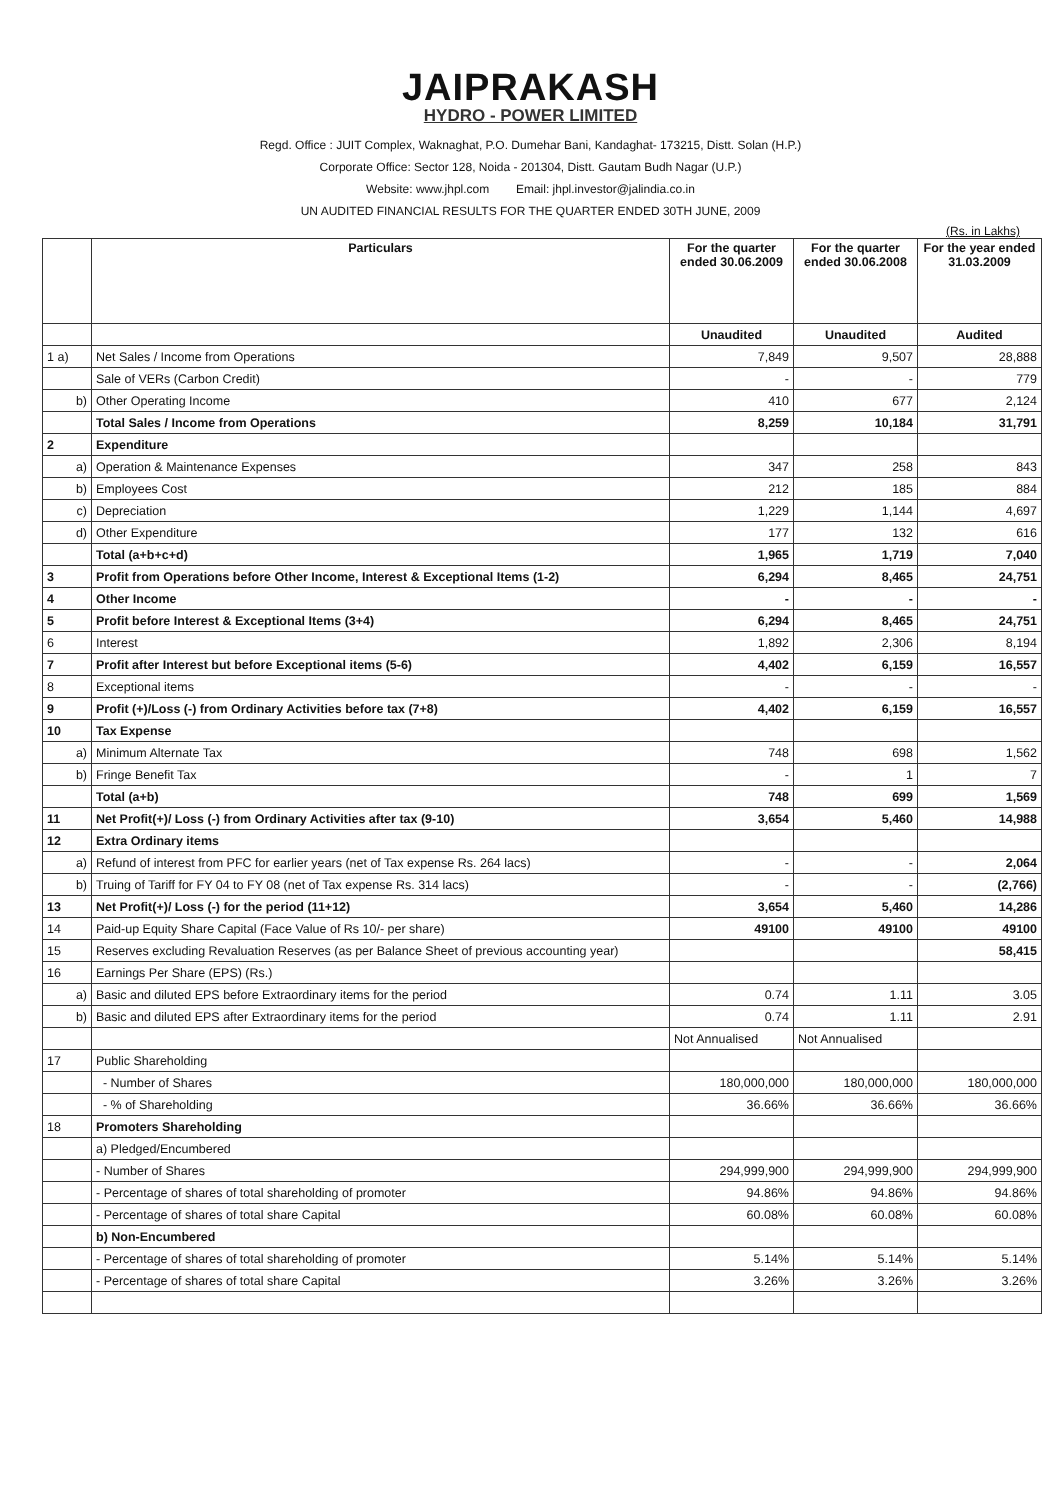JAIPRAKASH
HYDRO - POWER LIMITED
Regd. Office : JUIT Complex, Waknaghat, P.O. Dumehar Bani, Kandaghat- 173215, Distt. Solan (H.P.)
Corporate Office: Sector 128, Noida - 201304, Distt. Gautam Budh Nagar (U.P.)
Website: www.jhpl.com Email: jhpl.investor@jalindia.co.in
UN AUDITED FINANCIAL RESULTS FOR THE QUARTER ENDED 30TH JUNE, 2009
(Rs. in Lakhs)
| | Particulars | For the quarter ended 30.06.2009 | For the quarter ended 30.06.2008 | For the year ended 31.03.2009 |
| --- | --- | --- | --- | --- |
| | | Unaudited | Unaudited | Audited |
| 1 a) | Net Sales / Income from Operations | 7,849 | 9,507 | 28,888 |
| | Sale of VERs (Carbon Credit) | - | - | 779 |
| b) | Other Operating Income | 410 | 677 | 2,124 |
| | Total Sales / Income from Operations | 8,259 | 10,184 | 31,791 |
| 2 | Expenditure | | | |
| a) | Operation & Maintenance Expenses | 347 | 258 | 843 |
| b) | Employees Cost | 212 | 185 | 884 |
| c) | Depreciation | 1,229 | 1,144 | 4,697 |
| d) | Other Expenditure | 177 | 132 | 616 |
| | Total (a+b+c+d) | 1,965 | 1,719 | 7,040 |
| 3 | Profit from Operations before Other Income, Interest & Exceptional Items (1-2) | 6,294 | 8,465 | 24,751 |
| 4 | Other Income | - | - | - |
| 5 | Profit before Interest & Exceptional Items (3+4) | 6,294 | 8,465 | 24,751 |
| 6 | Interest | 1,892 | 2,306 | 8,194 |
| 7 | Profit after Interest but before Exceptional items (5-6) | 4,402 | 6,159 | 16,557 |
| 8 | Exceptional items | - | - | - |
| 9 | Profit (+)/Loss (-) from Ordinary Activities before tax (7+8) | 4,402 | 6,159 | 16,557 |
| 10 | Tax Expense | | | |
| a) | Minimum Alternate Tax | 748 | 698 | 1,562 |
| b) | Fringe Benefit Tax | - | 1 | 7 |
| | Total (a+b) | 748 | 699 | 1,569 |
| 11 | Net Profit(+)/ Loss (-) from Ordinary Activities after tax (9-10) | 3,654 | 5,460 | 14,988 |
| 12 | Extra Ordinary items | | | |
| a) | Refund of interest from PFC for earlier years (net of Tax expense Rs. 264 lacs) | - | - | 2,064 |
| b) | Truing of Tariff for FY 04 to FY 08 (net of Tax expense Rs. 314 lacs) | - | - | (2,766) |
| 13 | Net Profit(+)/ Loss (-) for the period (11+12) | 3,654 | 5,460 | 14,286 |
| 14 | Paid-up Equity Share Capital (Face Value of Rs 10/- per share) | 49100 | 49100 | 49100 |
| 15 | Reserves excluding Revaluation Reserves (as per Balance Sheet of previous accounting year) | | | 58,415 |
| 16 | Earnings Per Share (EPS) (Rs.) | | | |
| a) | Basic and diluted EPS before Extraordinary items for the period | 0.74 | 1.11 | 3.05 |
| b) | Basic and diluted EPS after Extraordinary items for the period | 0.74 | 1.11 | 2.91 |
| | | Not Annualised | Not Annualised | |
| 17 | Public Shareholding | | | |
| | - Number of Shares | 180,000,000 | 180,000,000 | 180,000,000 |
| | - % of Shareholding | 36.66% | 36.66% | 36.66% |
| 18 | Promoters Shareholding | | | |
| | a) Pledged/Encumbered | | | |
| | - Number of Shares | 294,999,900 | 294,999,900 | 294,999,900 |
| | - Percentage of shares of total shareholding of promoter | 94.86% | 94.86% | 94.86% |
| | - Percentage of shares of total share Capital | 60.08% | 60.08% | 60.08% |
| | b) Non-Encumbered | | | |
| | - Percentage of shares of total shareholding of promoter | 5.14% | 5.14% | 5.14% |
| | - Percentage of shares of total share Capital | 3.26% | 3.26% | 3.26% |